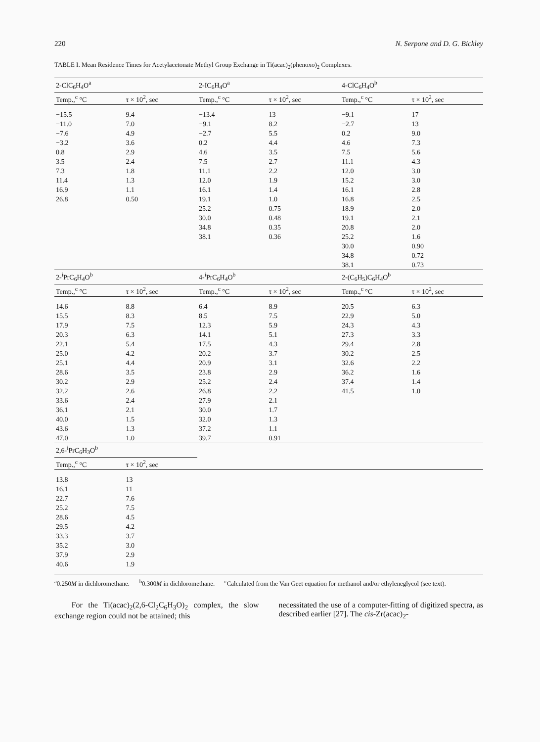220 N. Serpone and D. G. Bickley
TABLE I. Mean Residence Times for Acetylacetonate Methyl Group Exchange in Ti(acac)<sub>2</sub>(phenoxo)<sub>2</sub> Complexes.
| 2-ClC<sub>6</sub>H<sub>4</sub>O<sup>a</sup> | | 2-IC<sub>6</sub>H<sub>4</sub>O<sup>a</sup> | | 4-ClC<sub>6</sub>H<sub>4</sub>O<sup>b</sup> | |
| --- | --- | --- | --- | --- | --- |
| Temp.,<sup>c</sup> °C | τ × 10<sup>2</sup>, sec | Temp.,<sup>c</sup> °C | τ × 10<sup>2</sup>, sec | Temp.,<sup>c</sup> °C | τ × 10<sup>2</sup>, sec |
| −15.5 | 9.4 | −13.4 | 13 | −9.1 | 17 |
| −11.0 | 7.0 | −9.1 | 8.2 | −2.7 | 13 |
| −7.6 | 4.9 | −2.7 | 5.5 | 0.2 | 9.0 |
| −3.2 | 3.6 | 0.2 | 4.4 | 4.6 | 7.3 |
| 0.8 | 2.9 | 4.6 | 3.5 | 7.5 | 5.6 |
| 3.5 | 2.4 | 7.5 | 2.7 | 11.1 | 4.3 |
| 7.3 | 1.8 | 11.1 | 2.2 | 12.0 | 3.0 |
| 11.4 | 1.3 | 12.0 | 1.9 | 15.2 | 3.0 |
| 16.9 | 1.1 | 16.1 | 1.4 | 16.1 | 2.8 |
| 26.8 | 0.50 | 19.1 | 1.0 | 16.8 | 2.5 |
| | | 25.2 | 0.75 | 18.9 | 2.0 |
| | | 30.0 | 0.48 | 19.1 | 2.1 |
| | | 34.8 | 0.35 | 20.8 | 2.0 |
| | | 38.1 | 0.36 | 25.2 | 1.6 |
| | | | | 30.0 | 0.90 |
| | | | | 34.8 | 0.72 |
| | | | | 38.1 | 0.73 |
| 2-<sup>i</sup>PrC<sub>6</sub>H<sub>4</sub>O<sup>b</sup> | | 4-<sup>i</sup>PrC<sub>6</sub>H<sub>4</sub>O<sup>b</sup> | | 2-(C<sub>6</sub>H<sub>5</sub>)C<sub>6</sub>H<sub>4</sub>O<sup>b</sup> | |
| Temp.,<sup>c</sup> °C | τ × 10<sup>2</sup>, sec | Temp.,<sup>c</sup> °C | τ × 10<sup>2</sup>, sec | Temp.,<sup>c</sup> °C | τ × 10<sup>2</sup>, sec |
| 14.6 | 8.8 | 6.4 | 8.9 | 20.5 | 6.3 |
| 15.5 | 8.3 | 8.5 | 7.5 | 22.9 | 5.0 |
| 17.9 | 7.5 | 12.3 | 5.9 | 24.3 | 4.3 |
| 20.3 | 6.3 | 14.1 | 5.1 | 27.3 | 3.3 |
| 22.1 | 5.4 | 17.5 | 4.3 | 29.4 | 2.8 |
| 25.0 | 4.2 | 20.2 | 3.7 | 30.2 | 2.5 |
| 25.1 | 4.4 | 20.9 | 3.1 | 32.6 | 2.2 |
| 28.6 | 3.5 | 23.8 | 2.9 | 36.2 | 1.6 |
| 30.2 | 2.9 | 25.2 | 2.4 | 37.4 | 1.4 |
| 32.2 | 2.6 | 26.8 | 2.2 | 41.5 | 1.0 |
| 33.6 | 2.4 | 27.9 | 2.1 | | |
| 36.1 | 2.1 | 30.0 | 1.7 | | |
| 40.0 | 1.5 | 32.0 | 1.3 | | |
| 43.6 | 1.3 | 37.2 | 1.1 | | |
| 47.0 | 1.0 | 39.7 | 0.91 | | |
| 2,6-<sup>i</sup>PrC<sub>6</sub>H<sub>3</sub>O<sup>b</sup> | | | | | |
| Temp.,<sup>c</sup> °C | τ × 10<sup>2</sup>, sec | | | | |
| 13.8 | 13 | | | | |
| 16.1 | 11 | | | | |
| 22.7 | 7.6 | | | | |
| 25.2 | 7.5 | | | | |
| 28.6 | 4.5 | | | | |
| 29.5 | 4.2 | | | | |
| 33.3 | 3.7 | | | | |
| 35.2 | 3.0 | | | | |
| 37.9 | 2.9 | | | | |
| 40.6 | 1.9 | | | | |
<sup>a</sup> 0.250M in dichloromethane. <sup>b</sup>0.300M in dichloromethane. <sup>c</sup>Calculated from the Van Geet equation for methanol and/or ethyleneglycol (see text).
For the Ti(acac)<sub>2</sub>(2,6-Cl<sub>2</sub>C<sub>6</sub>H<sub>3</sub>O)<sub>2</sub> complex, the slow exchange region could not be attained; this
necessitated the use of a computer-fitting of digitized spectra, as described earlier [27]. The cis-Zr(acac)<sub>2</sub>-